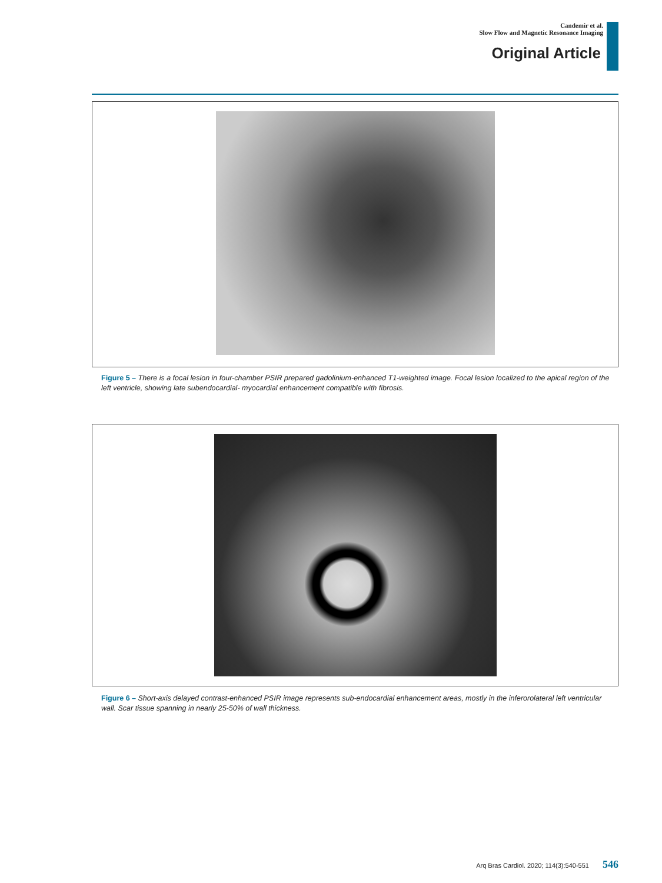Candemir et al.
Slow Flow and Magnetic Resonance Imaging
Original Article
Figure 5 – There is a focal lesion in four-chamber PSIR prepared gadolinium-enhanced T1-weighted image. Focal lesion localized to the apical region of the left ventricle, showing late subendocardial- myocardial enhancement compatible with fibrosis.
Figure 6 – Short-axis delayed contrast-enhanced PSIR image represents sub-endocardial enhancement areas, mostly in the inferorolateral left ventricular wall. Scar tissue spanning in nearly 25-50% of wall thickness.
Arq Bras Cardiol. 2020; 114(3):540-551 546